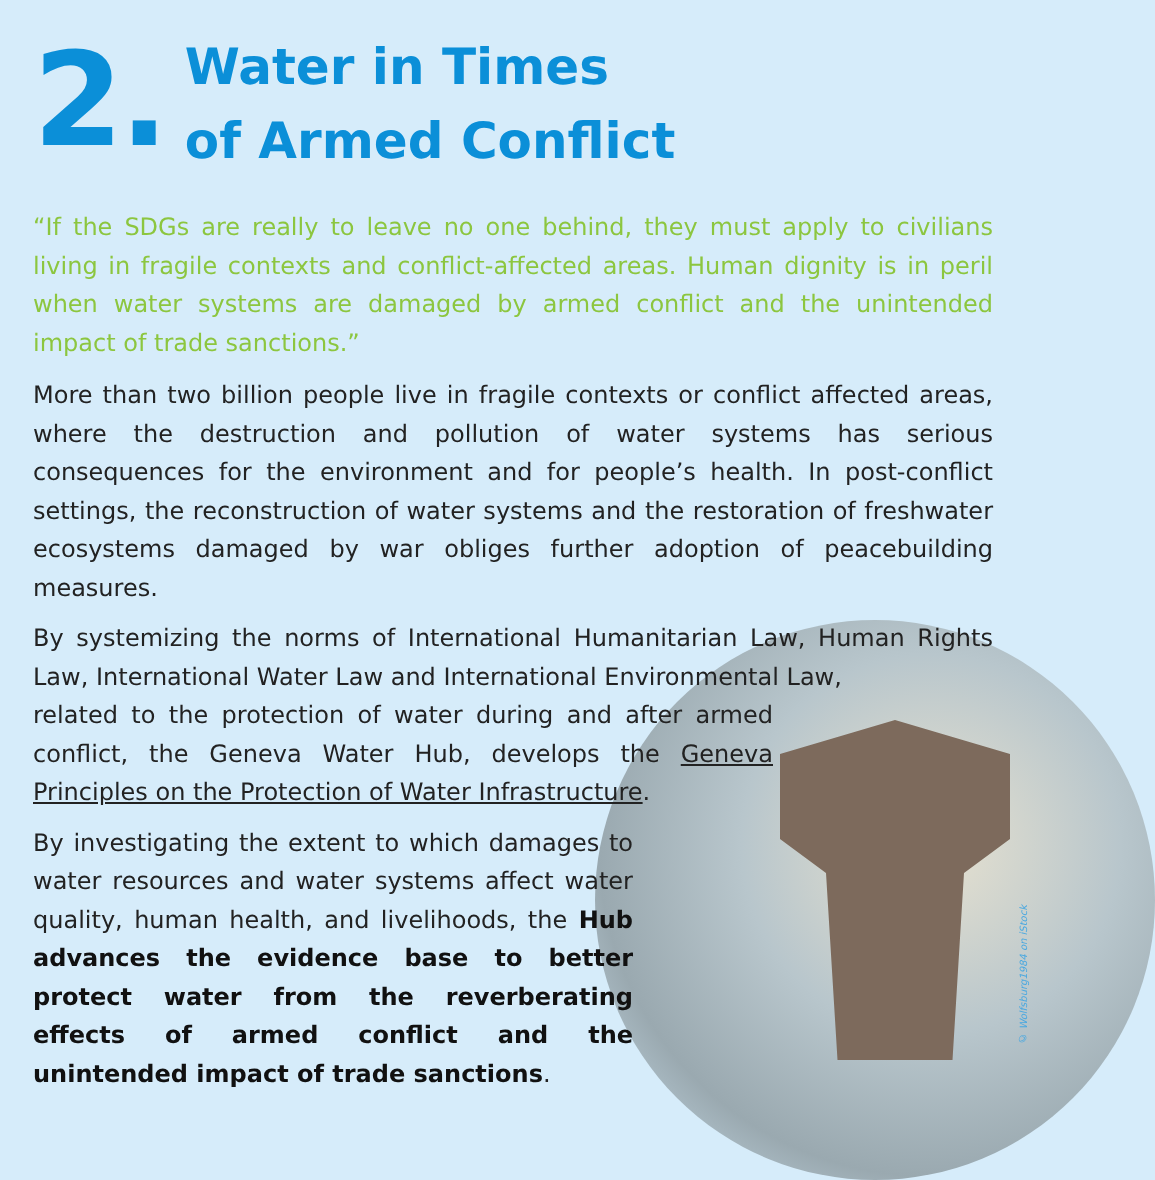2.
Water in Times
of Armed Conflict
“If the SDGs are really to leave no one behind, they must apply to civilians living in fragile contexts and conflict-affected areas. Human dignity is in peril when water systems are damaged by armed conflict and the unintended impact of trade sanctions.”
More than two billion people live in fragile contexts or conflict affected areas, where the destruction and pollution of water systems has serious consequences for the environment and for people’s health. In post-conflict settings, the reconstruction of water systems and the restoration of freshwater ecosystems damaged by war obliges further adoption of peacebuilding measures.
By systemizing the norms of International Humanitarian Law, Human Rights Law, International Water Law and International Environmental Law,
related to the protection of water during and after armed conflict, the Geneva Water Hub, develops the Geneva Principles on the Protection of Water Infrastructure.
By investigating the extent to which damages to water resources and water systems affect water quality, human health, and livelihoods, the Hub advances the evidence base to better protect water from the reverberating effects of armed conflict and the unintended impact of trade sanctions.
© Wolfsburg1984 on iStock